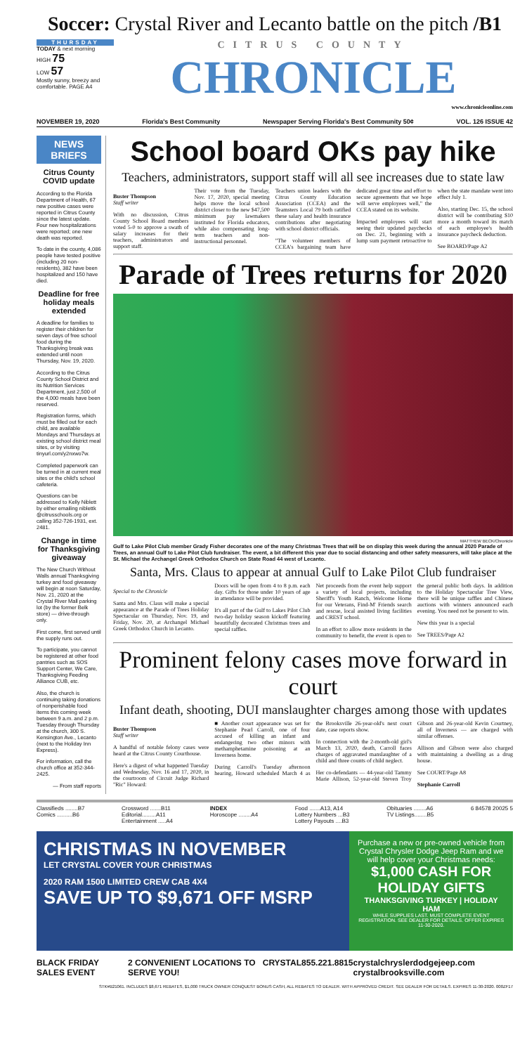Soccer: Crystal River and Lecanto battle on the pitch /B1
THURSDAY
TODAY & next morning
HIGH 75
LOW 57
Mostly sunny, breezy and comfortable. PAGE A4
CITRUS COUNTY
CHRONICLE
www.chronicleonline.com
NOVEMBER 19, 2020 Florida's Best Community Newspaper Serving Florida's Best Community 50¢ VOL. 126 ISSUE 42
NEWS BRIEFS
Citrus County COVID update
According to the Florida Department of Health, 67 new positive cases were reported in Citrus County since the latest update. Four new hospitalizations were reported; one new death was reported.
To date in the county, 4,086 people have tested positive (including 20 non-residents), 382 have been hospitalized and 150 have died.
Deadline for free holiday meals extended
A deadline for families to register their children for seven days of free school food during the Thanksgiving break was extended until noon Thursday, Nov. 19, 2020.
According to the Citrus County School District and its Nutrition Services Department, just 2,500 of the 4,000 meals have been reserved.
Registration forms, which must be filled out for each child, are available Mondays and Thursdays at existing school district meal sites, or by visiting tinyurl.com/y2nxwo7w.
Completed paperwork can be turned in at current meal sites or the child's school cafeteria.
Questions can be addressed to Kelly Niblett by either emailing niblettk @citrusschools.org or calling 352-726-1931, ext. 2481.
Change in time for Thanksgiving giveaway
The New Church Without Walls annual Thanksgiving turkey and food giveaway will begin at noon Saturday, Nov. 21, 2020 at the Crystal River Mall parking lot (by the former Belk store) — drive-through only.
First come, first served until the supply runs out.
To participate, you cannot be registered at other food pantries such as SOS Support Center, We Care, Thanksgiving Feeding Alliance CUB, etc.
Also, the church is continuing taking donations of nonperishable food items this coming week between 9 a.m. and 2 p.m. Tuesday through Thursday at the church, 300 S. Kensington Ave., Lecanto (next to the Holiday Inn Express).
For information, call the church office at 352-344-2425.
— From staff reports
School board OKs pay hike
Teachers, administrators, support staff will all see increases due to state law
Buster Thompson
Staff writer
With no discussion, Citrus County School Board members voted 5-0 to approve a swath of salary increases for their teachers, administrators and support staff.
Their vote from the Tuesday, Nov. 17, 2020, special meeting helps move the local school district closer to the new $47,500 minimum pay lawmakers instituted for Florida educators, while also compensating long-term teachers and non-instructional personnel.
Teachers union leaders with the Citrus County Education Association (CCEA) and the Teamsters Local 79 both ratified these salary and health insurance contributions after negotiating with school district officials.
"The volunteer members of CCEA's bargaining team have dedicated great time and effort to secure agreements that we hope will serve employees well," the CCEA stated on its website.
Impacted employees will start seeing their updated paychecks on Dec. 21, beginning with a lump sum payment retroactive to when the state mandate went into effect July 1.
Also, starting Dec. 15, the school district will be contributing $10 more a month toward its match of each employee's health insurance paycheck deduction.
See BOARD/Page A2
Parade of Trees returns for 2020
MATTHEW BECK/Chronicle
Gulf to Lake Pilot Club member Grady Fisher decorates one of the many Christmas Trees that will be on display this week during the annual 2020 Parade of Trees, an annual Gulf to Lake Pilot Club fundraiser. The event, a bit different this year due to social distancing and other safety measurers, will take place at the St. Michael the Archangel Greek Orthodox Church on State Road 44 west of Lecanto.
Santa, Mrs. Claus to appear at annual Gulf to Lake Pilot Club fundraiser
Special to the Chronicle
Santa and Mrs. Claus will make a special appearance at the Parade of Trees Holiday Spectacular on Thursday, Nov. 19, and Friday, Nov. 20, at Archangel Michael Greek Orthodox Church in Lecanto.
Doors will be open from 4 to 8 p.m. each day. Gifts for those under 10 years of age in attendance will be provided.
It's all part of the Gulf to Lakes Pilot Club two-day holiday season kickoff featuring beautifully decorated Christmas trees and special raffles.
Net proceeds from the event help support a variety of local projects, including Sheriff's Youth Ranch, Welcome Home for our Veterans, Find-M' Friends search and rescue, local assisted living facilities and CREST school.
In an effort to allow more residents in the community to benefit, the event is open to the general public both days. In addition to the Holiday Spectacular Tree View, there will be unique raffles and Chinese auctions with winners announced each evening. You need not be present to win.
New this year is a special
See TREES/Page A2
Prominent felony cases move forward in court
Infant death, shooting, DUI manslaughter charges among those with updates
Buster Thompson
Staff writer
A handful of notable felony cases were heard at the Citrus County Courthouse.
Here's a digest of what happened Tuesday and Wednesday, Nov. 16 and 17, 2020, in the courtroom of Circuit Judge Richard "Ric" Howard:
■ Another court appearance was set for Stephanie Pearl Carroll, one of four accused of killing an infant and endangering two other minors with methamphetamine poisoning at an Inverness home.
During Carroll's Tuesday afternoon hearing, Howard scheduled March 4 as the Brooksville 26-year-old's next court date, case reports show.
In connection with the 2-month-old girl's March 13, 2020, death, Carroll faces charges of aggravated manslaughter of a child and three counts of child neglect.
Her co-defendants — 44-year-old Tammy Marie Allison, 52-year-old Steven Troy Gibson and 26-year-old Kevin Courtney, all of Inverness — are charged with similar offenses.
Allison and Gibson were also charged with maintaining a dwelling as a drug house.
See COURT/Page A8
Stephanie Carroll
Classifieds ........B7
Comics ..........B6 Crossword .......B11
Editorial.........A11
Entertainment .....A4 INDEX
Horoscope ........A4 Food .......A13, A14
Lottery Numbers ...B3
Lottery Payouts ....B3 Obituaries ........A6
TV Listings........B5 6 84578 20025 5
CHRISTMAS IN NOVEMBER
LET CRYSTAL COVER YOUR CHRISTMAS
2020 RAM 1500 LIMITED CREW CAB 4X4
SAVE UP TO $9,671 OFF MSRP
Purchase a new or pre-owned vehicle from Crystal Chrysler Dodge Jeep Ram and we will help cover your Christmas needs:
$1,000 CASH FOR HOLIDAY GIFTS
THANKSGIVING TURKEY | HOLIDAY HAM
WHILE SUPPLIES LAST. MUST COMPLETE EVENT REGISTRATION. SEE DEALER FOR DETAILS. OFFER EXPIRES 11-30-2020.
BLACK FRIDAY SALES EVENT 2 CONVENIENT LOCATIONS TO SERVE YOU! CRYSTAL 855.221.8815 crystalchryslerdodgejeep.com crystalbrooksville.com
STK#B21061. INCLUDES $8,671 REBATES, $1,000 TRUCK OWNER CONQUEST BONUS CASH, ALL REBATES TO DEALER. WITH APPROVED CREDIT. SEE DEALER FOR DETAILS. EXPIRES 11-30-2020. 000ZF17